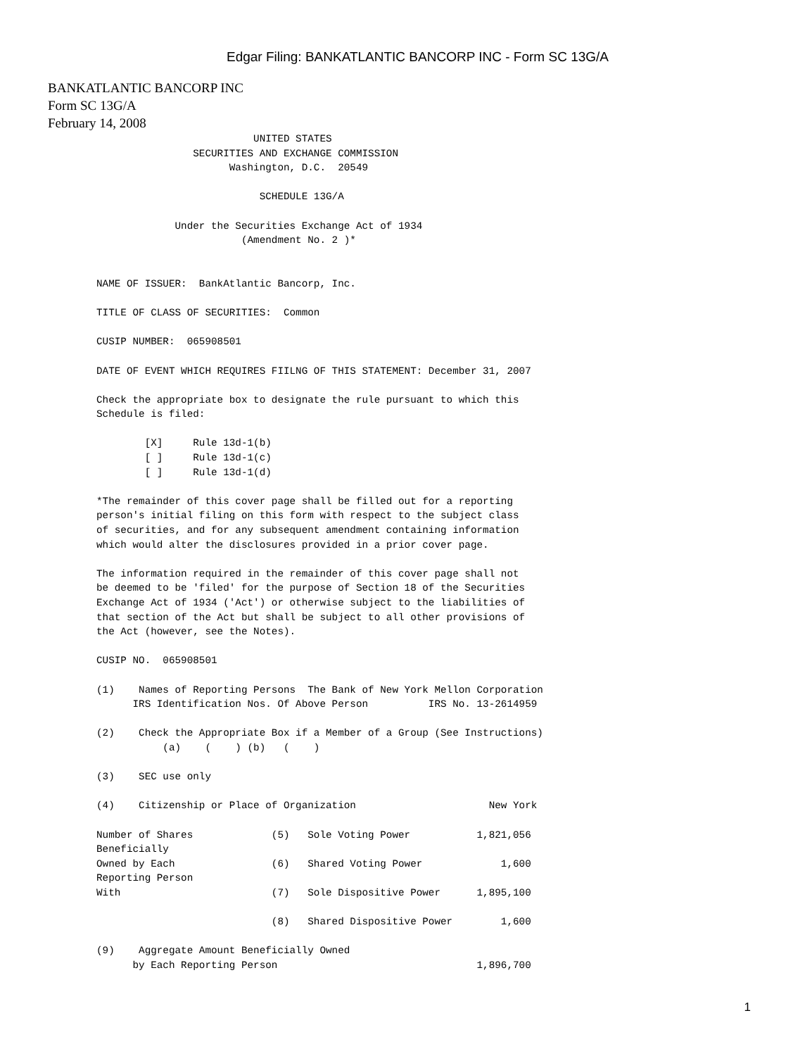Edgar Filing: BANKATLANTIC BANCORP INC - Form SC 13G/A
BANKATLANTIC BANCORP INC
Form SC 13G/A
February 14, 2008
                          UNITED STATES
                SECURITIES AND EXCHANGE COMMISSION
                      Washington, D.C.  20549

                           SCHEDULE 13G/A

             Under the Securities Exchange Act of 1934
                        (Amendment No. 2 )*


NAME OF ISSUER:  BankAtlantic Bancorp, Inc.

TITLE OF CLASS OF SECURITIES:  Common

CUSIP NUMBER:  065908501

DATE OF EVENT WHICH REQUIRES FIILNG OF THIS STATEMENT: December 31, 2007

Check the appropriate box to designate the rule pursuant to which this
Schedule is filed:

        [X]     Rule 13d-1(b)
        [ ]     Rule 13d-1(c)
        [ ]     Rule 13d-1(d)

*The remainder of this cover page shall be filled out for a reporting
person's initial filing on this form with respect to the subject class
of securities, and for any subsequent amendment containing information
which would alter the disclosures provided in a prior cover page.

The information required in the remainder of this cover page shall not
be deemed to be 'filed' for the purpose of Section 18 of the Securities
Exchange Act of 1934 ('Act') or otherwise subject to the liabilities of
that section of the Act but shall be subject to all other provisions of
the Act (however, see the Notes).

CUSIP NO.  065908501

(1)    Names of Reporting Persons  The Bank of New York Mellon Corporation
      IRS Identification Nos. Of Above Person          IRS No. 13-2614959

(2)    Check the Appropriate Box if a Member of a Group (See Instructions)
           (a)    (    ) (b)   (    )

(3)    SEC use only

(4)    Citizenship or Place of Organization                      New York

Number of Shares             (5)   Sole Voting Power           1,821,056
Beneficially
Owned by Each                (6)   Shared Voting Power             1,600
Reporting Person
With                         (7)   Sole Dispositive Power      1,895,100

                             (8)   Shared Dispositive Power        1,600

(9)    Aggregate Amount Beneficially Owned
      by Each Reporting Person                                 1,896,700
1